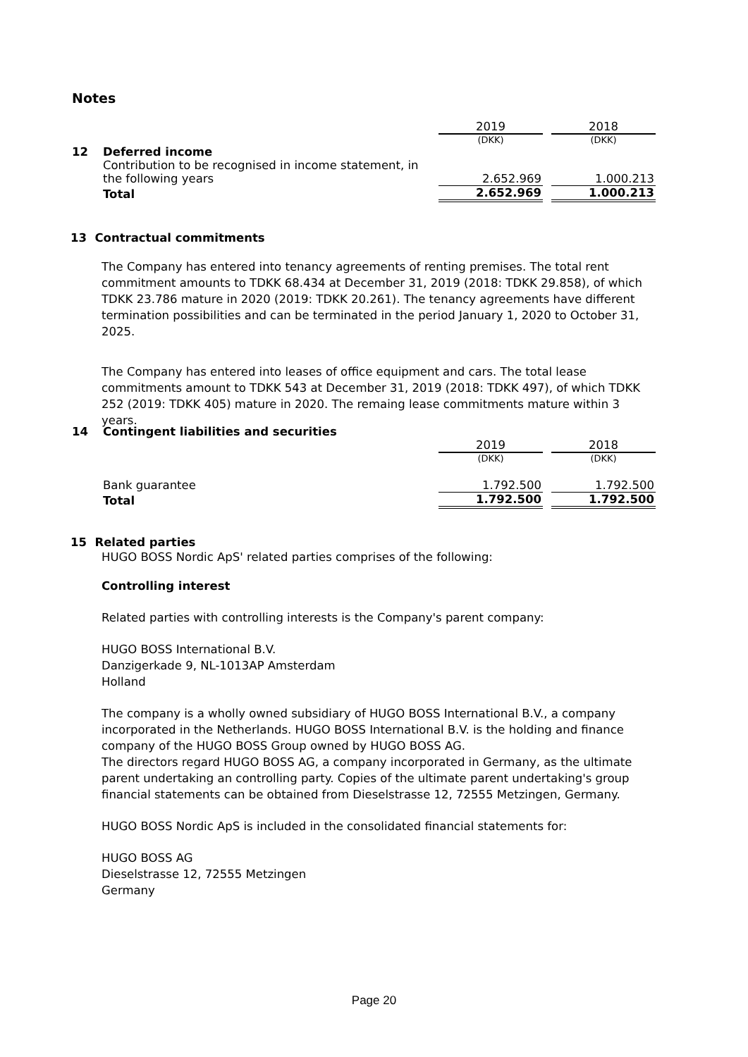Notes
| | | 2019 | | 2018 |
| | | (DKK) | | (DKK) |
| 12 | Deferred income | | | |
| | Contribution to be recognised in income statement, in the following years | 2.652.969 | | 1.000.213 |
| | Total | 2.652.969 | | 1.000.213 |
13 Contractual commitments
The Company has entered into tenancy agreements of renting premises. The total rent commitment amounts to TDKK 68.434 at December 31, 2019 (2018: TDKK 29.858), of which TDKK 23.786 mature in 2020 (2019: TDKK 20.261). The tenancy agreements have different termination possibilities and can be terminated in the period January 1, 2020 to October 31, 2025.
The Company has entered into leases of office equipment and cars. The total lease commitments amount to TDKK 543 at December 31, 2019 (2018: TDKK 497), of which TDKK 252 (2019: TDKK 405) mature in 2020. The remaing lease commitments mature within 3 years.
| 14 | Contingent liabilities and securities | | | |
| | | 2019 | | 2018 |
| | | (DKK) | | (DKK) |
| | Bank guarantee | 1.792.500 | | 1.792.500 |
| | Total | 1.792.500 | | 1.792.500 |
15 Related parties
HUGO BOSS Nordic ApS' related parties comprises of the following:
Controlling interest
Related parties with controlling interests is the Company's parent company:
HUGO BOSS International B.V.
Danzigerkade 9, NL-1013AP Amsterdam
Holland
The company is a wholly owned subsidiary of HUGO BOSS International B.V., a company incorporated in the Netherlands. HUGO BOSS International B.V. is the holding and finance company of the HUGO BOSS Group owned by HUGO BOSS AG.
The directors regard HUGO BOSS AG, a company incorporated in Germany, as the ultimate parent undertaking an controlling party. Copies of the ultimate parent undertaking's group financial statements can be obtained from Dieselstrasse 12, 72555 Metzingen, Germany.
HUGO BOSS Nordic ApS is included in the consolidated financial statements for:
HUGO BOSS AG
Dieselstrasse 12, 72555 Metzingen
Germany
Page 20